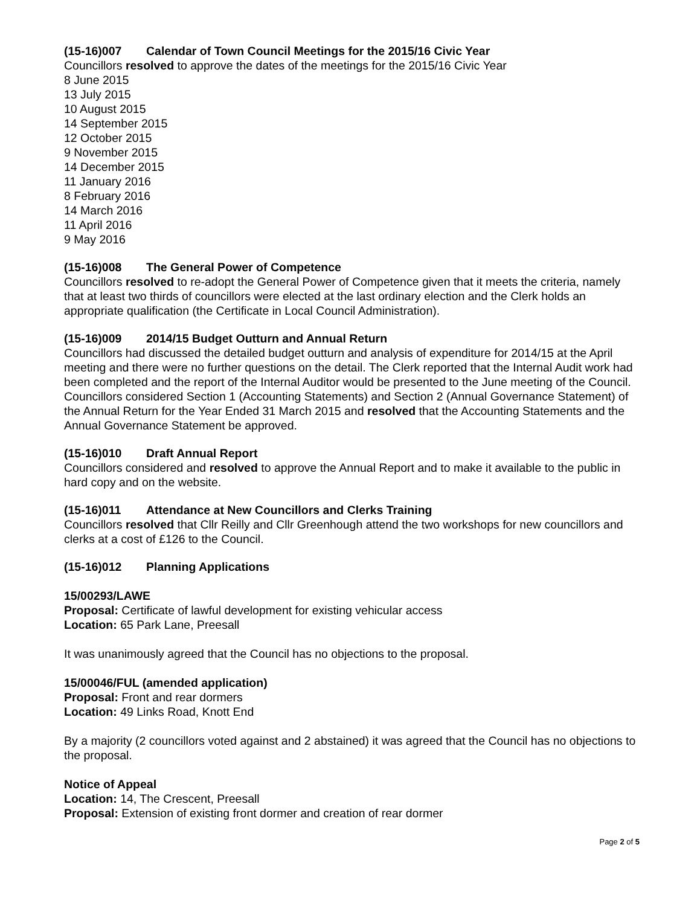(15-16)007 Calendar of Town Council Meetings for the 2015/16 Civic Year
Councillors resolved to approve the dates of the meetings for the 2015/16 Civic Year
8 June 2015
13 July 2015
10 August 2015
14 September 2015
12 October 2015
9 November 2015
14 December 2015
11 January 2016
8 February 2016
14 March 2016
11 April 2016
9 May 2016
(15-16)008 The General Power of Competence
Councillors resolved to re-adopt the General Power of Competence given that it meets the criteria, namely that at least two thirds of councillors were elected at the last ordinary election and the Clerk holds an appropriate qualification (the Certificate in Local Council Administration).
(15-16)009 2014/15 Budget Outturn and Annual Return
Councillors had discussed the detailed budget outturn and analysis of expenditure for 2014/15 at the April meeting and there were no further questions on the detail. The Clerk reported that the Internal Audit work had been completed and the report of the Internal Auditor would be presented to the June meeting of the Council. Councillors considered Section 1 (Accounting Statements) and Section 2 (Annual Governance Statement) of the Annual Return for the Year Ended 31 March 2015 and resolved that the Accounting Statements and the Annual Governance Statement be approved.
(15-16)010 Draft Annual Report
Councillors considered and resolved to approve the Annual Report and to make it available to the public in hard copy and on the website.
(15-16)011 Attendance at New Councillors and Clerks Training
Councillors resolved that Cllr Reilly and Cllr Greenhough attend the two workshops for new councillors and clerks at a cost of £126 to the Council.
(15-16)012 Planning Applications
15/00293/LAWE
Proposal: Certificate of lawful development for existing vehicular access
Location: 65 Park Lane, Preesall
It was unanimously agreed that the Council has no objections to the proposal.
15/00046/FUL (amended application)
Proposal: Front and rear dormers
Location: 49 Links Road, Knott End
By a majority (2 councillors voted against and 2 abstained) it was agreed that the Council has no objections to the proposal.
Notice of Appeal
Location: 14, The Crescent, Preesall
Proposal: Extension of existing front dormer and creation of rear dormer
Page 2 of 5